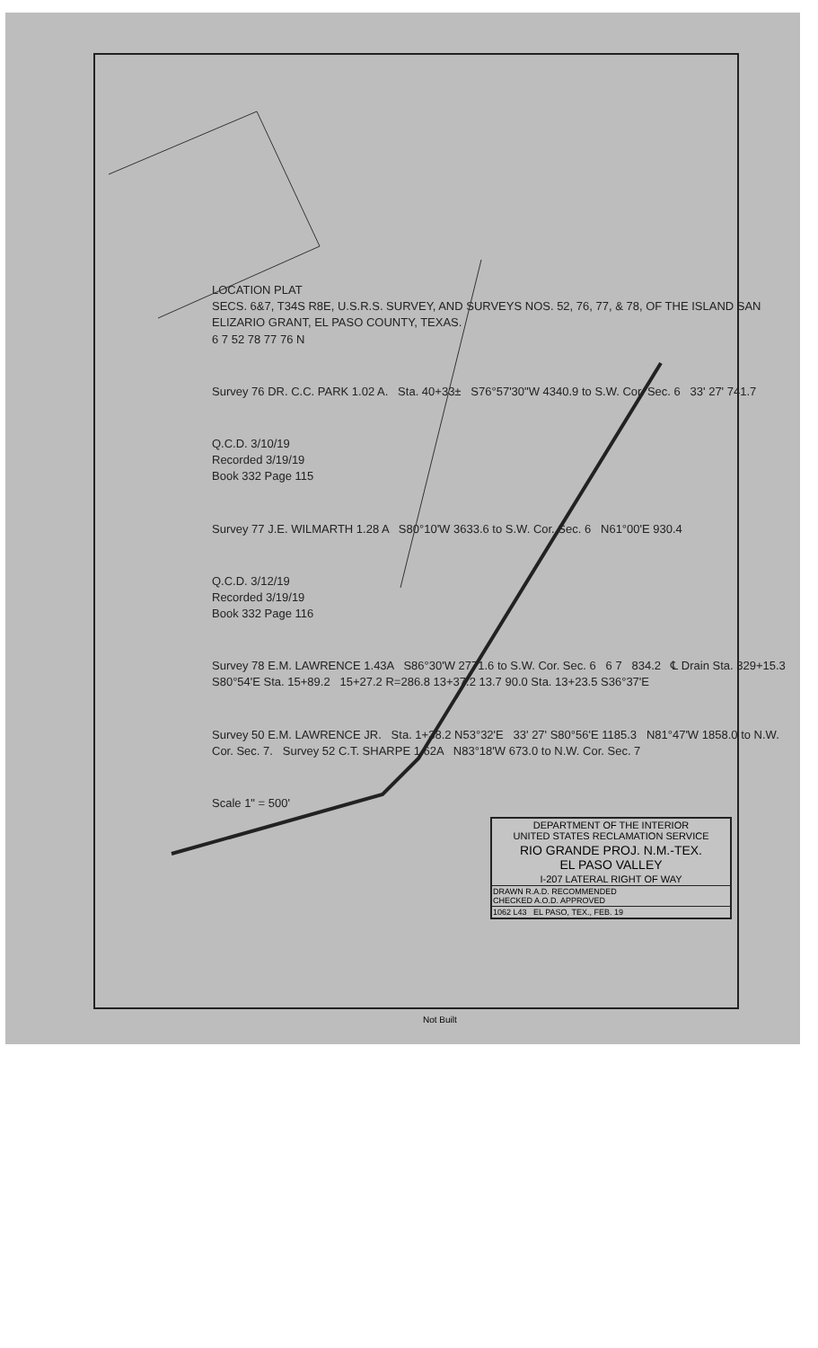LOCATION PLAT
SECS. 6&7, T34S R8E, U.S.R.S. SURVEY, AND SURVEYS NOS. 52, 76, 77, & 78, OF THE ISLAND SAN ELIZARIO GRANT, EL PASO COUNTY, TEXAS.
6 7 52 78 77 76 N
Survey 76 DR. C.C. PARK 1.02 A. Sta. 40+33± S76°57'30"W 4340.9 to S.W. Cor. Sec. 6 33' 27' 741.7
Q.C.D. 3/10/19
Recorded 3/19/19
Book 332 Page 115
Survey 77 J.E. WILMARTH 1.28 A S80°10'W 3633.6 to S.W. Cor. Sec. 6 N61°00'E 930.4
Q.C.D. 3/12/19
Recorded 3/19/19
Book 332 Page 116
Survey 78 E.M. LAWRENCE 1.43A S86°30'W 2771.6 to S.W. Cor. Sec. 6 6 7 834.2 ℄ Drain Sta. 329+15.3 S80°54'E Sta. 15+89.2 15+27.2 R=286.8 13+37.2 13.7 90.0 Sta. 13+23.5 S36°37'E
Survey 50 E.M. LAWRENCE JR. Sta. 1+38.2 N53°32'E 33' 27' S80°56'E 1185.3 N81°47'W 1858.0 to N.W. Cor. Sec. 7. Survey 52 C.T. SHARPE 1.62A N83°18'W 673.0 to N.W. Cor. Sec. 7
Scale 1" = 500'
DEPARTMENT OF THE INTERIOR
UNITED STATES RECLAMATION SERVICE
RIO GRANDE PROJ. N.M.-TEX.
EL PASO VALLEY
I-207 LATERAL RIGHT OF WAY
DRAWN R.A.D. RECOMMENDED
CHECKED A.O.D. APPROVED
1062 L43 EL PASO, TEX., FEB. 19
Not Built